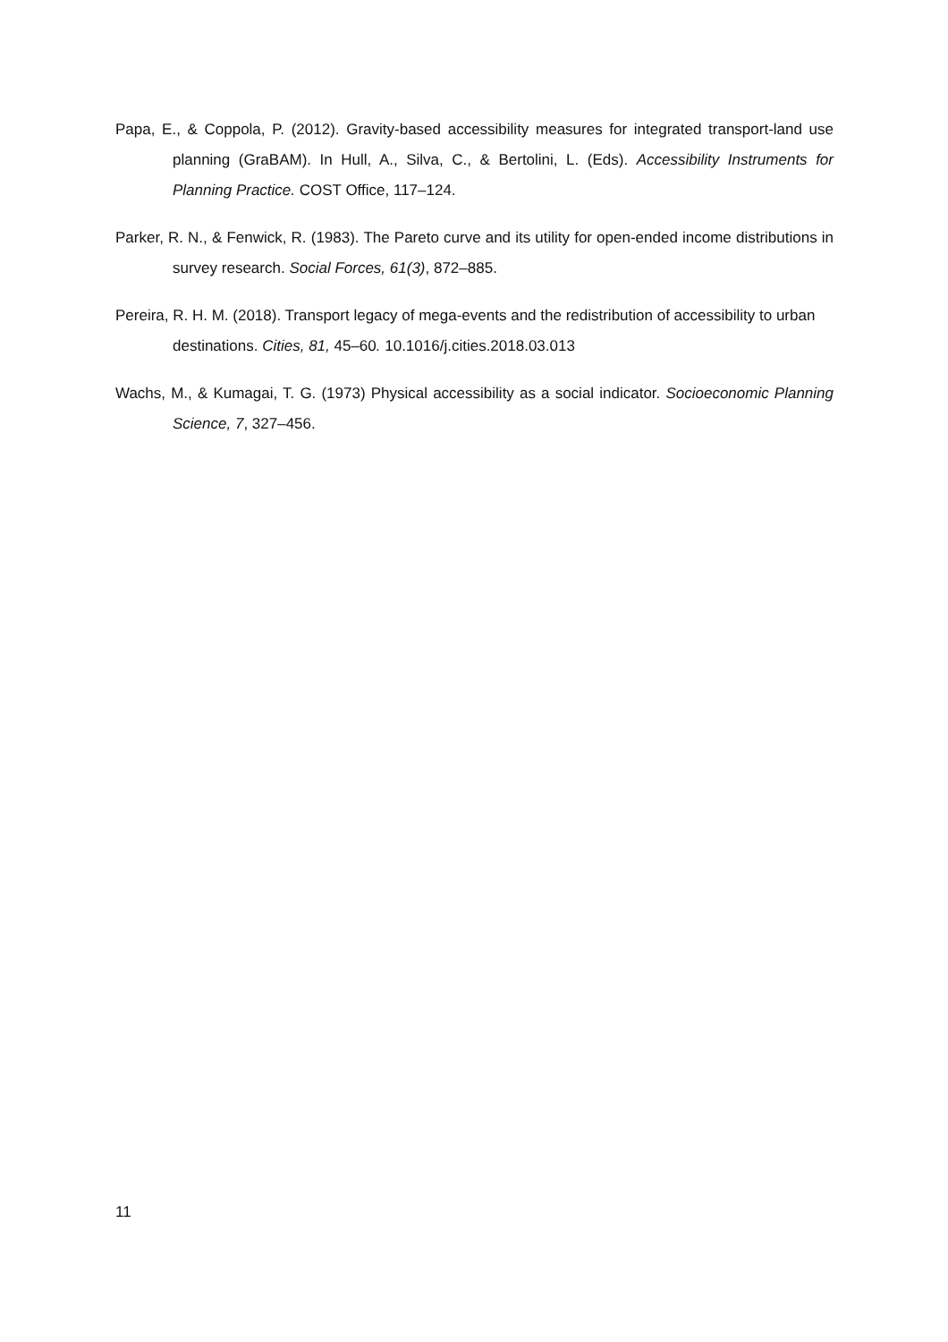Papa, E., & Coppola, P. (2012). Gravity-based accessibility measures for integrated transport-land use planning (GraBAM). In Hull, A., Silva, C., & Bertolini, L. (Eds). Accessibility Instruments for Planning Practice. COST Office, 117–124.
Parker, R. N., & Fenwick, R. (1983). The Pareto curve and its utility for open-ended income distributions in survey research. Social Forces, 61(3), 872–885.
Pereira, R. H. M. (2018). Transport legacy of mega-events and the redistribution of accessibility to urban destinations. Cities, 81, 45–60. 10.1016/j.cities.2018.03.013
Wachs, M., & Kumagai, T. G. (1973) Physical accessibility as a social indicator. Socioeconomic Planning Science, 7, 327–456.
11